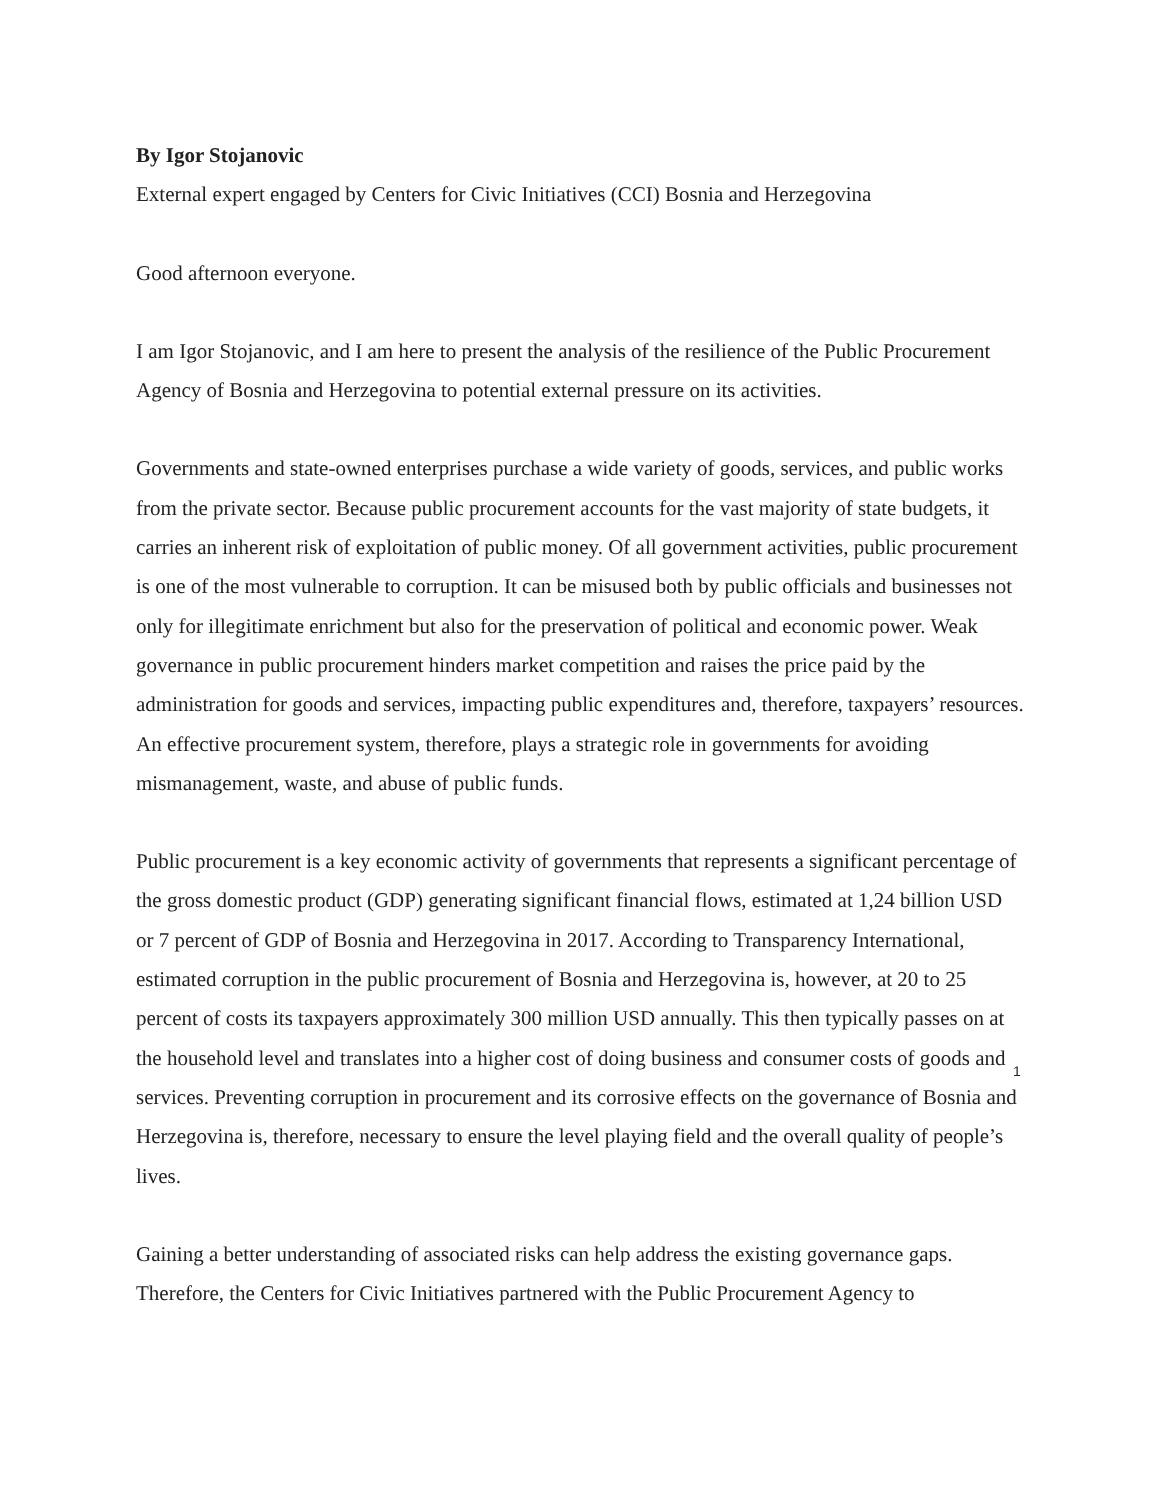By Igor Stojanovic
External expert engaged by Centers for Civic Initiatives (CCI) Bosnia and Herzegovina
Good afternoon everyone.
I am Igor Stojanovic, and I am here to present the analysis of the resilience of the Public Procurement Agency of Bosnia and Herzegovina to potential external pressure on its activities.
Governments and state-owned enterprises purchase a wide variety of goods, services, and public works from the private sector. Because public procurement accounts for the vast majority of state budgets, it carries an inherent risk of exploitation of public money. Of all government activities, public procurement is one of the most vulnerable to corruption. It can be misused both by public officials and businesses not only for illegitimate enrichment but also for the preservation of political and economic power. Weak governance in public procurement hinders market competition and raises the price paid by the administration for goods and services, impacting public expenditures and, therefore, taxpayers’ resources. An effective procurement system, therefore, plays a strategic role in governments for avoiding mismanagement, waste, and abuse of public funds.
Public procurement is a key economic activity of governments that represents a significant percentage of the gross domestic product (GDP) generating significant financial flows, estimated at 1,24 billion USD or 7 percent of GDP of Bosnia and Herzegovina in 2017. According to Transparency International, estimated corruption in the public procurement of Bosnia and Herzegovina is, however, at 20 to 25 percent of costs its taxpayers approximately 300 million USD annually. This then typically passes on at the household level and translates into a higher cost of doing business and consumer costs of goods and services. Preventing corruption in procurement and its corrosive effects on the governance of Bosnia and Herzegovina is, therefore, necessary to ensure the level playing field and the overall quality of people’s lives.
Gaining a better understanding of associated risks can help address the existing governance gaps. Therefore, the Centers for Civic Initiatives partnered with the Public Procurement Agency to
1